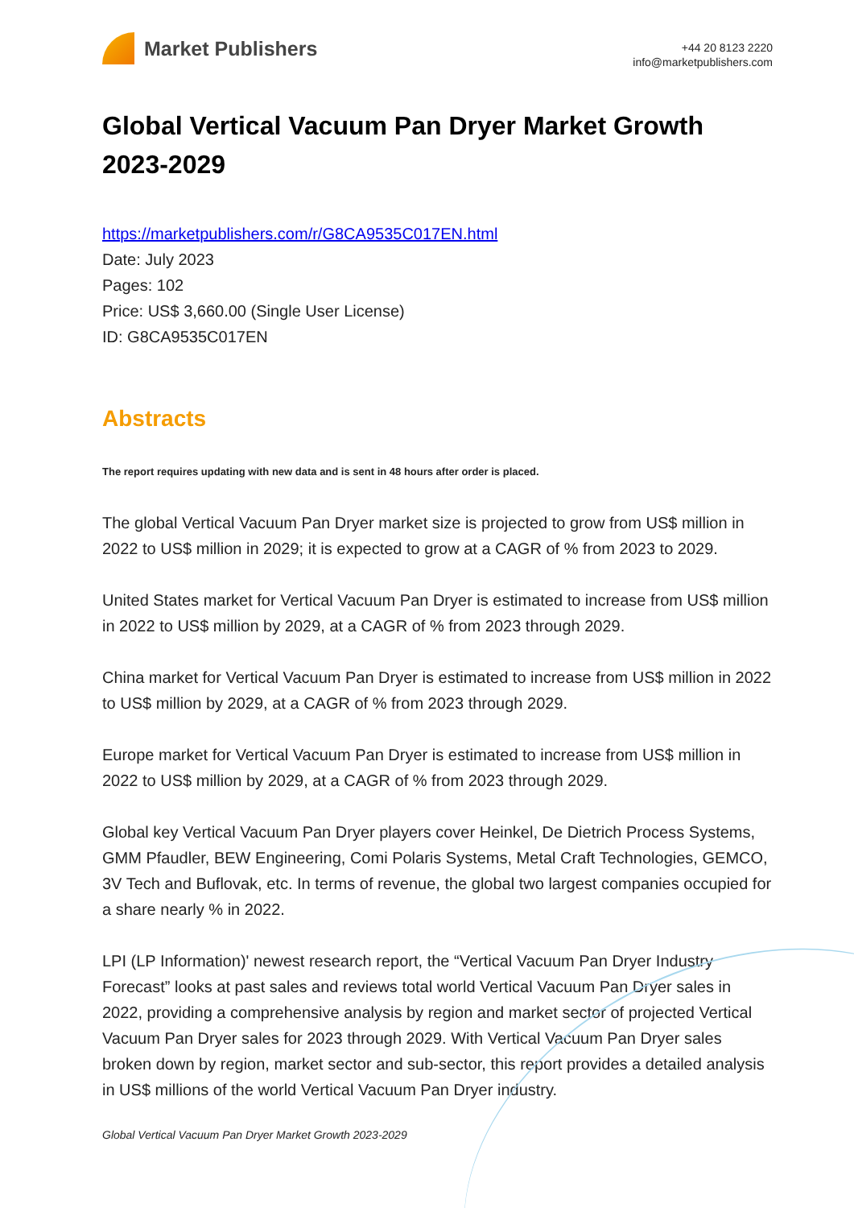Market Publishers
+44 20 8123 2220
info@marketpublishers.com
Global Vertical Vacuum Pan Dryer Market Growth 2023-2029
https://marketpublishers.com/r/G8CA9535C017EN.html
Date: July 2023
Pages: 102
Price: US$ 3,660.00 (Single User License)
ID: G8CA9535C017EN
Abstracts
The report requires updating with new data and is sent in 48 hours after order is placed.
The global Vertical Vacuum Pan Dryer market size is projected to grow from US$ million in 2022 to US$ million in 2029; it is expected to grow at a CAGR of % from 2023 to 2029.
United States market for Vertical Vacuum Pan Dryer is estimated to increase from US$ million in 2022 to US$ million by 2029, at a CAGR of % from 2023 through 2029.
China market for Vertical Vacuum Pan Dryer is estimated to increase from US$ million in 2022 to US$ million by 2029, at a CAGR of % from 2023 through 2029.
Europe market for Vertical Vacuum Pan Dryer is estimated to increase from US$ million in 2022 to US$ million by 2029, at a CAGR of % from 2023 through 2029.
Global key Vertical Vacuum Pan Dryer players cover Heinkel, De Dietrich Process Systems, GMM Pfaudler, BEW Engineering, Comi Polaris Systems, Metal Craft Technologies, GEMCO, 3V Tech and Buflovak, etc. In terms of revenue, the global two largest companies occupied for a share nearly % in 2022.
LPI (LP Information)' newest research report, the “Vertical Vacuum Pan Dryer Industry Forecast” looks at past sales and reviews total world Vertical Vacuum Pan Dryer sales in 2022, providing a comprehensive analysis by region and market sector of projected Vertical Vacuum Pan Dryer sales for 2023 through 2029. With Vertical Vacuum Pan Dryer sales broken down by region, market sector and sub-sector, this report provides a detailed analysis in US$ millions of the world Vertical Vacuum Pan Dryer industry.
Global Vertical Vacuum Pan Dryer Market Growth 2023-2029